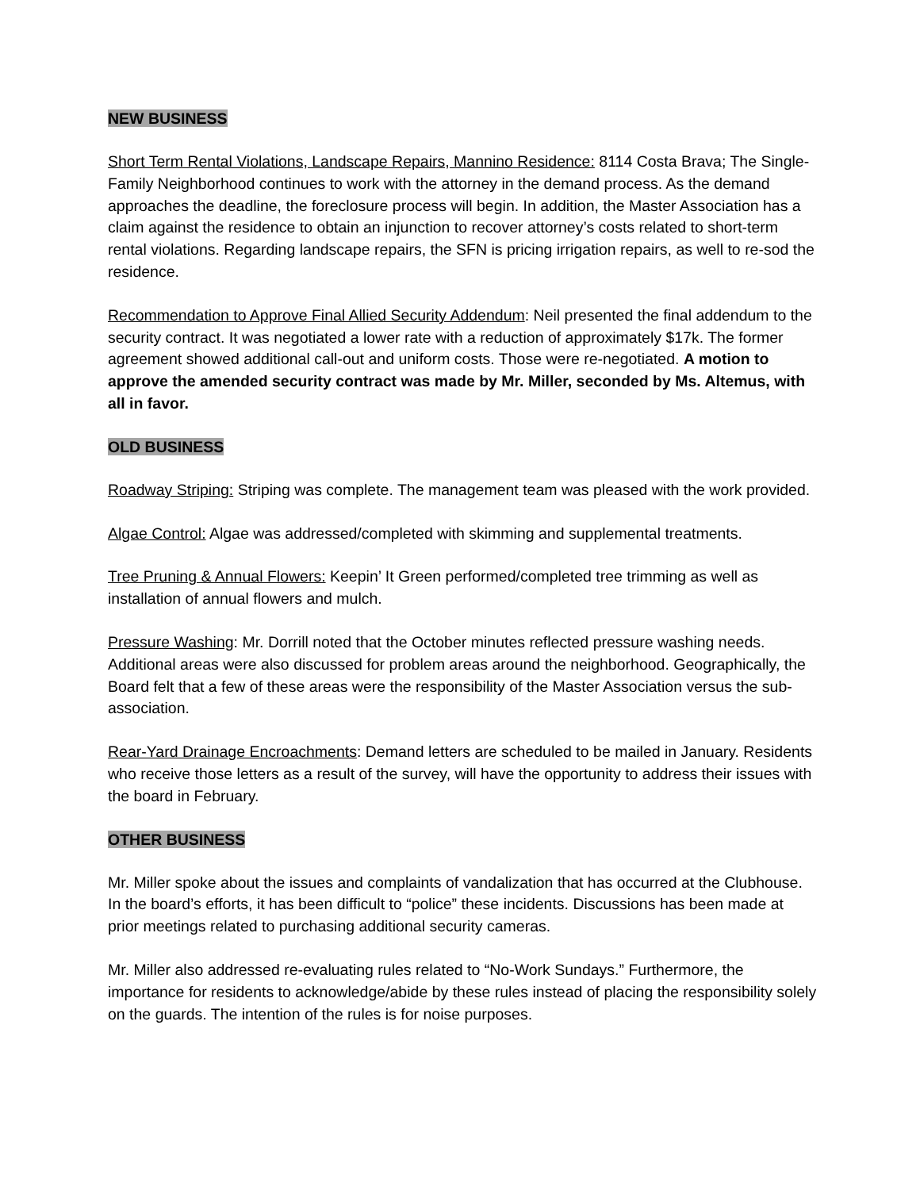NEW BUSINESS
Short Term Rental Violations, Landscape Repairs, Mannino Residence: 8114 Costa Brava; The Single-Family Neighborhood continues to work with the attorney in the demand process. As the demand approaches the deadline, the foreclosure process will begin. In addition, the Master Association has a claim against the residence to obtain an injunction to recover attorney’s costs related to short-term rental violations. Regarding landscape repairs, the SFN is pricing irrigation repairs, as well to re-sod the residence.
Recommendation to Approve Final Allied Security Addendum: Neil presented the final addendum to the security contract. It was negotiated a lower rate with a reduction of approximately $17k. The former agreement showed additional call-out and uniform costs. Those were re-negotiated. A motion to approve the amended security contract was made by Mr. Miller, seconded by Ms. Altemus, with all in favor.
OLD BUSINESS
Roadway Striping: Striping was complete. The management team was pleased with the work provided.
Algae Control: Algae was addressed/completed with skimming and supplemental treatments.
Tree Pruning & Annual Flowers: Keepin’ It Green performed/completed tree trimming as well as installation of annual flowers and mulch.
Pressure Washing: Mr. Dorrill noted that the October minutes reflected pressure washing needs. Additional areas were also discussed for problem areas around the neighborhood. Geographically, the Board felt that a few of these areas were the responsibility of the Master Association versus the sub-association.
Rear-Yard Drainage Encroachments: Demand letters are scheduled to be mailed in January. Residents who receive those letters as a result of the survey, will have the opportunity to address their issues with the board in February.
OTHER BUSINESS
Mr. Miller spoke about the issues and complaints of vandalization that has occurred at the Clubhouse. In the board’s efforts, it has been difficult to “police” these incidents. Discussions has been made at prior meetings related to purchasing additional security cameras.
Mr. Miller also addressed re-evaluating rules related to “No-Work Sundays.” Furthermore, the importance for residents to acknowledge/abide by these rules instead of placing the responsibility solely on the guards. The intention of the rules is for noise purposes.